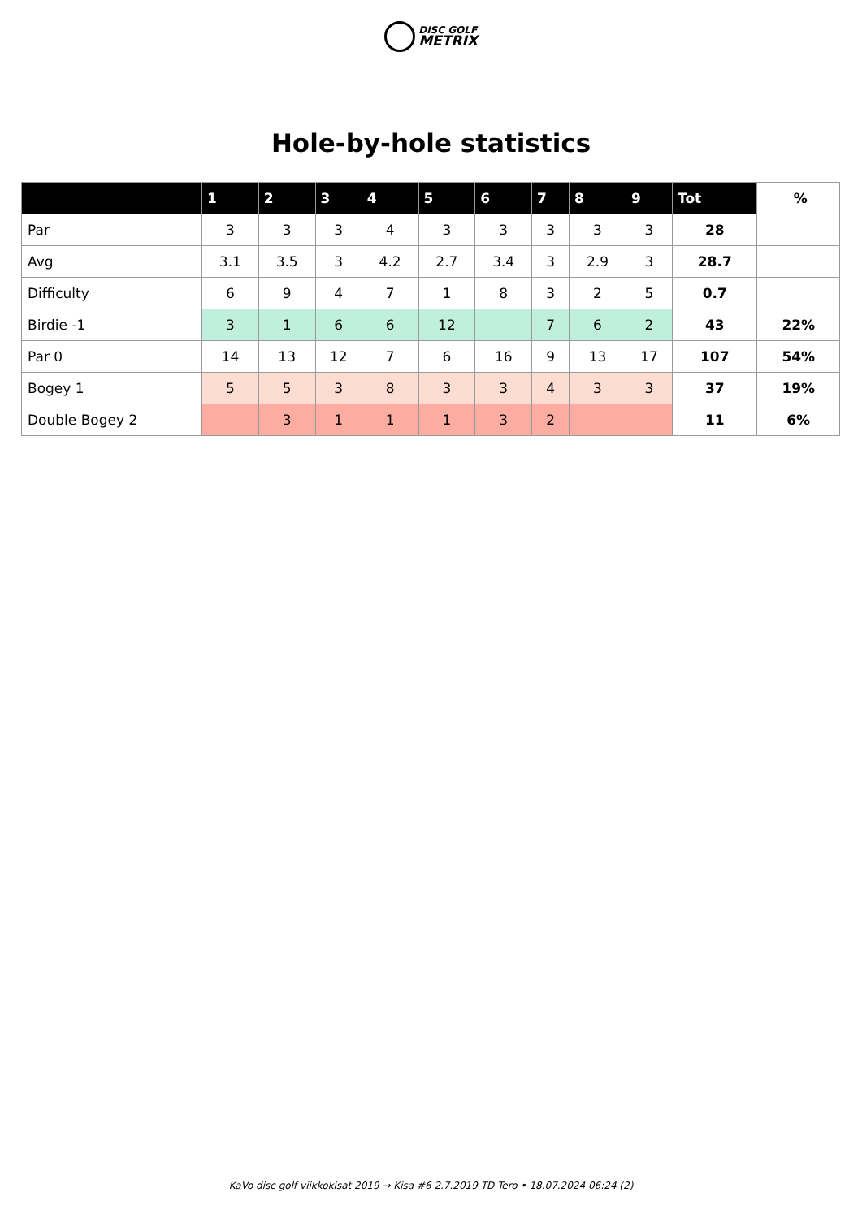DISC GOLF
METRIX
Hole-by-hole statistics
| | 1 | 2 | 3 | 4 | 5 | 6 | 7 | 8 | 9 | Tot | % |
| --- | --- | --- | --- | --- | --- | --- | --- | --- | --- | --- | --- |
| Par | 3 | 3 | 3 | 4 | 3 | 3 | 3 | 3 | 3 | 28 | |
| Avg | 3.1 | 3.5 | 3 | 4.2 | 2.7 | 3.4 | 3 | 2.9 | 3 | 28.7 | |
| Difficulty | 6 | 9 | 4 | 7 | 1 | 8 | 3 | 2 | 5 | 0.7 | |
| Birdie -1 | 3 | 1 | 6 | 6 | 12 | | 7 | 6 | 2 | 43 | 22% |
| Par 0 | 14 | 13 | 12 | 7 | 6 | 16 | 9 | 13 | 17 | 107 | 54% |
| Bogey 1 | 5 | 5 | 3 | 8 | 3 | 3 | 4 | 3 | 3 | 37 | 19% |
| Double Bogey 2 | | 3 | 1 | 1 | 1 | 3 | 2 | | | 11 | 6% |
KaVo disc golf viikkokisat 2019 → Kisa #6 2.7.2019 TD Tero • 18.07.2024 06:24 (2)